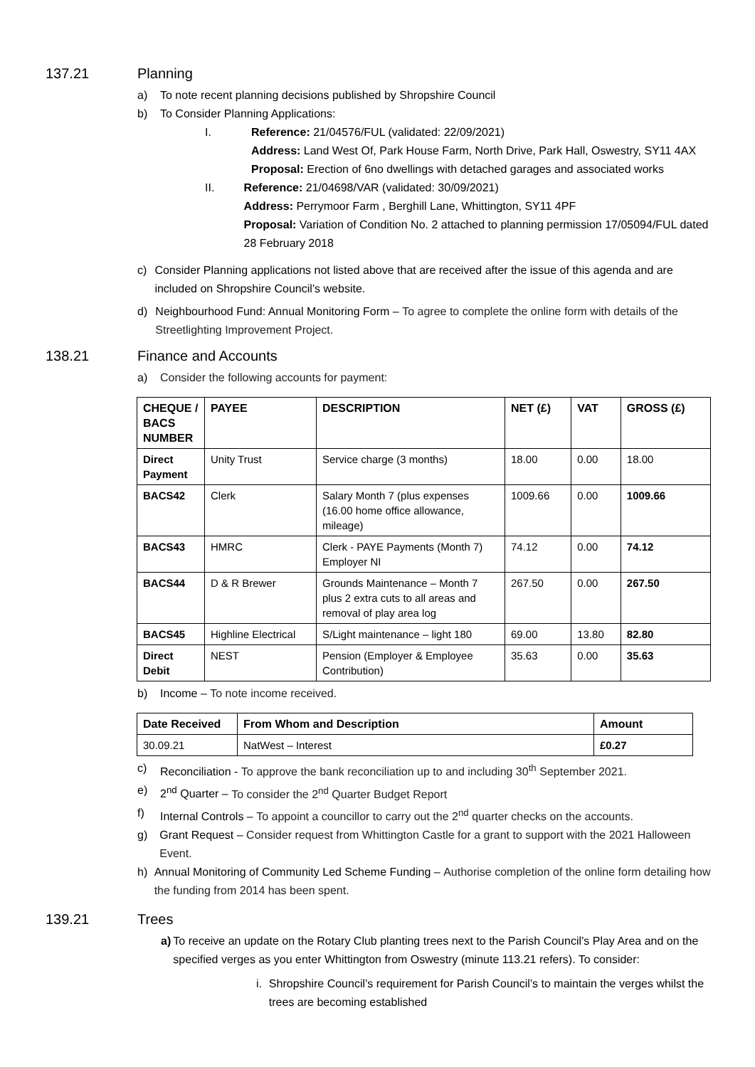137.21 Planning
a) To note recent planning decisions published by Shropshire Council
b) To Consider Planning Applications:
I. Reference: 21/04576/FUL (validated: 22/09/2021)
Address: Land West Of, Park House Farm, North Drive, Park Hall, Oswestry, SY11 4AX
Proposal: Erection of 6no dwellings with detached garages and associated works
II. Reference: 21/04698/VAR (validated: 30/09/2021)
Address: Perrymoor Farm , Berghill Lane, Whittington, SY11 4PF
Proposal: Variation of Condition No. 2 attached to planning permission 17/05094/FUL dated 28 February 2018
c) Consider Planning applications not listed above that are received after the issue of this agenda and are included on Shropshire Council’s website.
d) Neighbourhood Fund: Annual Monitoring Form – To agree to complete the online form with details of the Streetlighting Improvement Project.
138.21 Finance and Accounts
a) Consider the following accounts for payment:
| CHEQUE / BACS NUMBER | PAYEE | DESCRIPTION | NET (£) | VAT | GROSS (£) |
| --- | --- | --- | --- | --- | --- |
| Direct Payment | Unity Trust | Service charge (3 months) | 18.00 | 0.00 | 18.00 |
| BACS42 | Clerk | Salary Month 7 (plus expenses (16.00 home office allowance, mileage) | 1009.66 | 0.00 | 1009.66 |
| BACS43 | HMRC | Clerk - PAYE Payments (Month 7) Employer NI | 74.12 | 0.00 | 74.12 |
| BACS44 | D & R Brewer | Grounds Maintenance – Month 7 plus 2 extra cuts to all areas and removal of play area log | 267.50 | 0.00 | 267.50 |
| BACS45 | Highline Electrical | S/Light maintenance – light 180 | 69.00 | 13.80 | 82.80 |
| Direct Debit | NEST | Pension (Employer & Employee Contribution) | 35.63 | 0.00 | 35.63 |
b) Income – To note income received.
| Date Received | From Whom and Description | Amount |
| --- | --- | --- |
| 30.09.21 | NatWest – Interest | £0.27 |
c) Reconciliation - To approve the bank reconciliation up to and including 30<sup>th</sup> September 2021.
e) 2<sup>nd</sup> Quarter – To consider the 2<sup>nd</sup> Quarter Budget Report
f) Internal Controls – To appoint a councillor to carry out the 2<sup>nd</sup> quarter checks on the accounts.
g) Grant Request – Consider request from Whittington Castle for a grant to support with the 2021 Halloween Event.
h) Annual Monitoring of Community Led Scheme Funding – Authorise completion of the online form detailing how the funding from 2014 has been spent.
139.21 Trees
a) To receive an update on the Rotary Club planting trees next to the Parish Council’s Play Area and on the specified verges as you enter Whittington from Oswestry (minute 113.21 refers). To consider:
i. Shropshire Council’s requirement for Parish Council’s to maintain the verges whilst the trees are becoming established